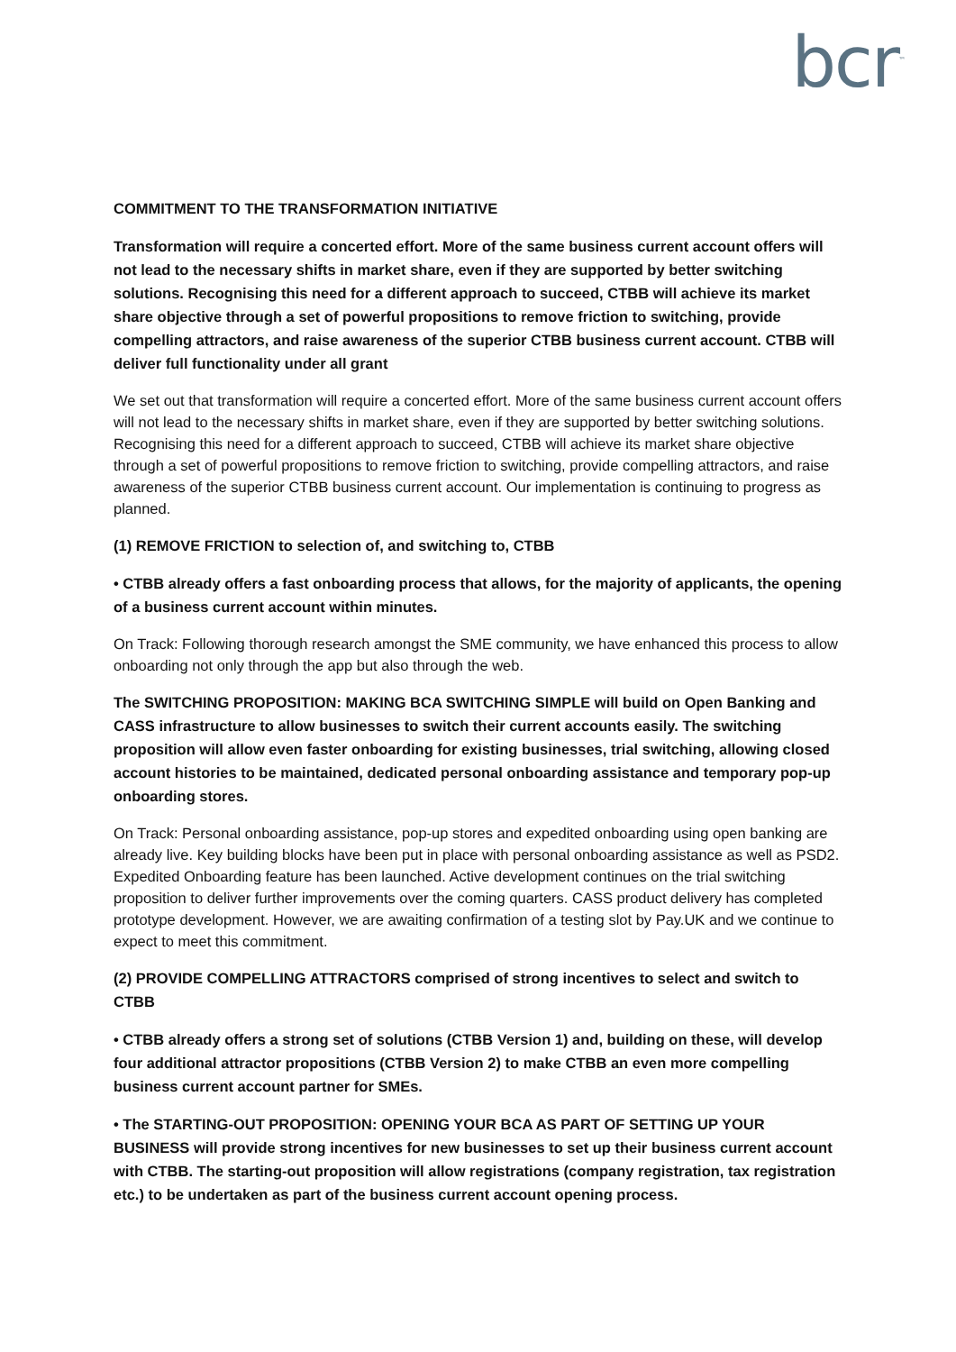bcr<sup>™</sup>
COMMITMENT TO THE TRANSFORMATION INITIATIVE
Transformation will require a concerted effort. More of the same business current account offers will not lead to the necessary shifts in market share, even if they are supported by better switching solutions. Recognising this need for a different approach to succeed, CTBB will achieve its market share objective through a set of powerful propositions to remove friction to switching, provide compelling attractors, and raise awareness of the superior CTBB business current account. CTBB will deliver full functionality under all grant
We set out that transformation will require a concerted effort. More of the same business current account offers will not lead to the necessary shifts in market share, even if they are supported by better switching solutions. Recognising this need for a different approach to succeed, CTBB will achieve its market share objective through a set of powerful propositions to remove friction to switching, provide compelling attractors, and raise awareness of the superior CTBB business current account. Our implementation is continuing to progress as planned.
(1) REMOVE FRICTION to selection of, and switching to, CTBB
• CTBB already offers a fast onboarding process that allows, for the majority of applicants, the opening of a business current account within minutes.
On Track: Following thorough research amongst the SME community, we have enhanced this process to allow onboarding not only through the app but also through the web.
The SWITCHING PROPOSITION: MAKING BCA SWITCHING SIMPLE will build on Open Banking and CASS infrastructure to allow businesses to switch their current accounts easily. The switching proposition will allow even faster onboarding for existing businesses, trial switching, allowing closed account histories to be maintained, dedicated personal onboarding assistance and temporary pop-up onboarding stores.
On Track: Personal onboarding assistance, pop-up stores and expedited onboarding using open banking are already live. Key building blocks have been put in place with personal onboarding assistance as well as PSD2. Expedited Onboarding feature has been launched. Active development continues on the trial switching proposition to deliver further improvements over the coming quarters. CASS product delivery has completed prototype development. However, we are awaiting confirmation of a testing slot by Pay.UK and we continue to expect to meet this commitment.
(2) PROVIDE COMPELLING ATTRACTORS comprised of strong incentives to select and switch to CTBB
• CTBB already offers a strong set of solutions (CTBB Version 1) and, building on these, will develop four additional attractor propositions (CTBB Version 2) to make CTBB an even more compelling business current account partner for SMEs.
• The STARTING-OUT PROPOSITION: OPENING YOUR BCA AS PART OF SETTING UP YOUR BUSINESS will provide strong incentives for new businesses to set up their business current account with CTBB. The starting-out proposition will allow registrations (company registration, tax registration etc.) to be undertaken as part of the business current account opening process.